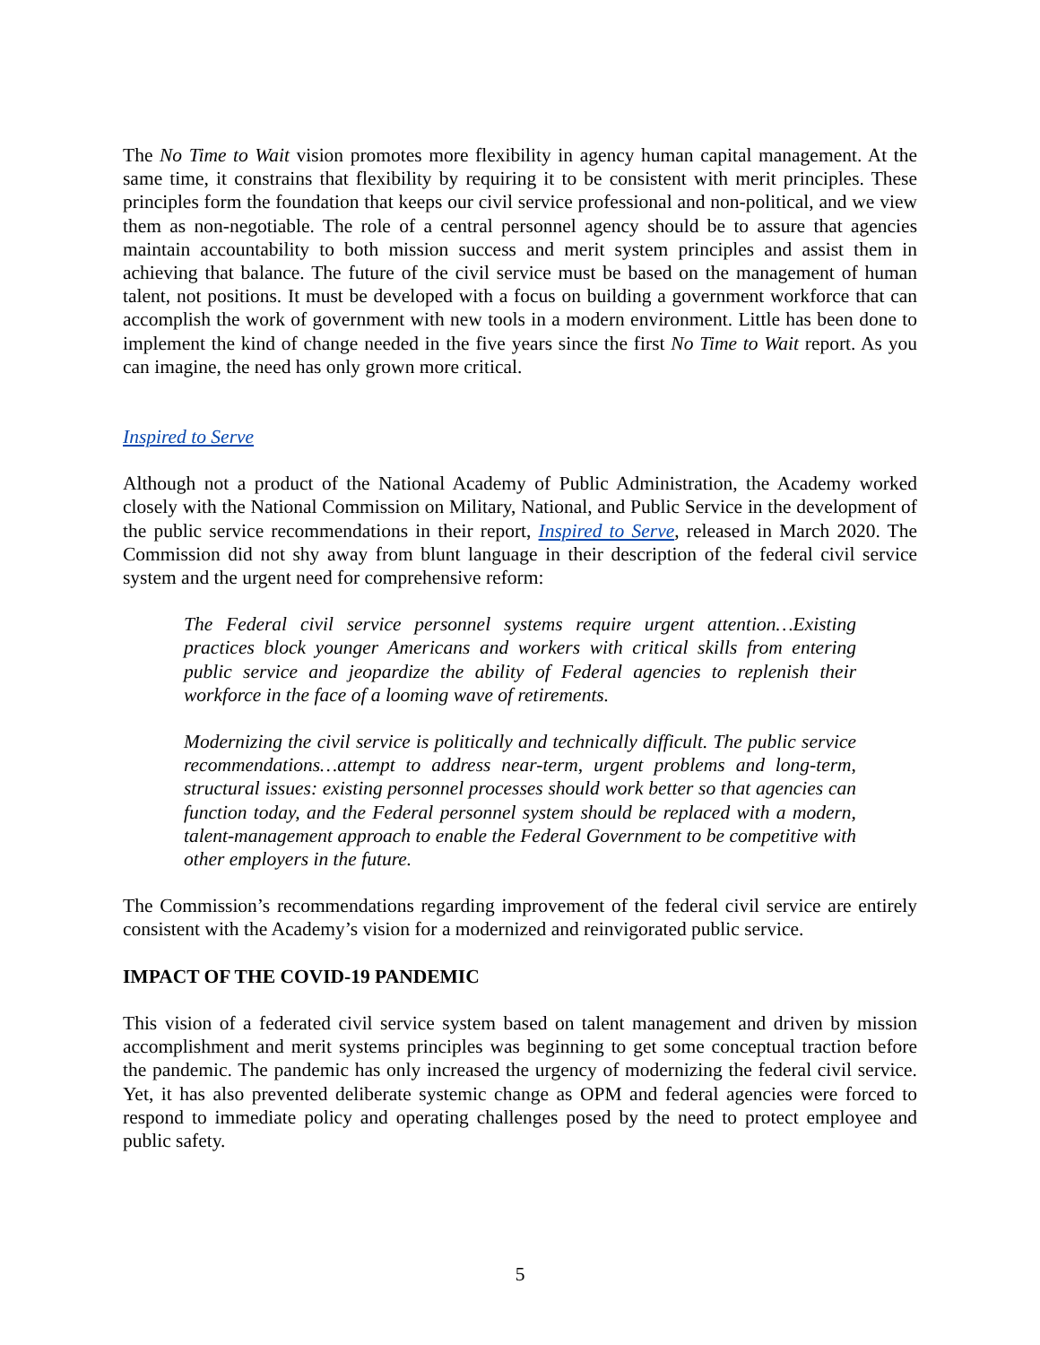The No Time to Wait vision promotes more flexibility in agency human capital management. At the same time, it constrains that flexibility by requiring it to be consistent with merit principles. These principles form the foundation that keeps our civil service professional and non-political, and we view them as non-negotiable. The role of a central personnel agency should be to assure that agencies maintain accountability to both mission success and merit system principles and assist them in achieving that balance. The future of the civil service must be based on the management of human talent, not positions. It must be developed with a focus on building a government workforce that can accomplish the work of government with new tools in a modern environment. Little has been done to implement the kind of change needed in the five years since the first No Time to Wait report. As you can imagine, the need has only grown more critical.
Inspired to Serve
Although not a product of the National Academy of Public Administration, the Academy worked closely with the National Commission on Military, National, and Public Service in the development of the public service recommendations in their report, Inspired to Serve, released in March 2020. The Commission did not shy away from blunt language in their description of the federal civil service system and the urgent need for comprehensive reform:
The Federal civil service personnel systems require urgent attention…Existing practices block younger Americans and workers with critical skills from entering public service and jeopardize the ability of Federal agencies to replenish their workforce in the face of a looming wave of retirements.
Modernizing the civil service is politically and technically difficult. The public service recommendations…attempt to address near-term, urgent problems and long-term, structural issues: existing personnel processes should work better so that agencies can function today, and the Federal personnel system should be replaced with a modern, talent-management approach to enable the Federal Government to be competitive with other employers in the future.
The Commission’s recommendations regarding improvement of the federal civil service are entirely consistent with the Academy’s vision for a modernized and reinvigorated public service.
IMPACT OF THE COVID-19 PANDEMIC
This vision of a federated civil service system based on talent management and driven by mission accomplishment and merit systems principles was beginning to get some conceptual traction before the pandemic. The pandemic has only increased the urgency of modernizing the federal civil service. Yet, it has also prevented deliberate systemic change as OPM and federal agencies were forced to respond to immediate policy and operating challenges posed by the need to protect employee and public safety.
5